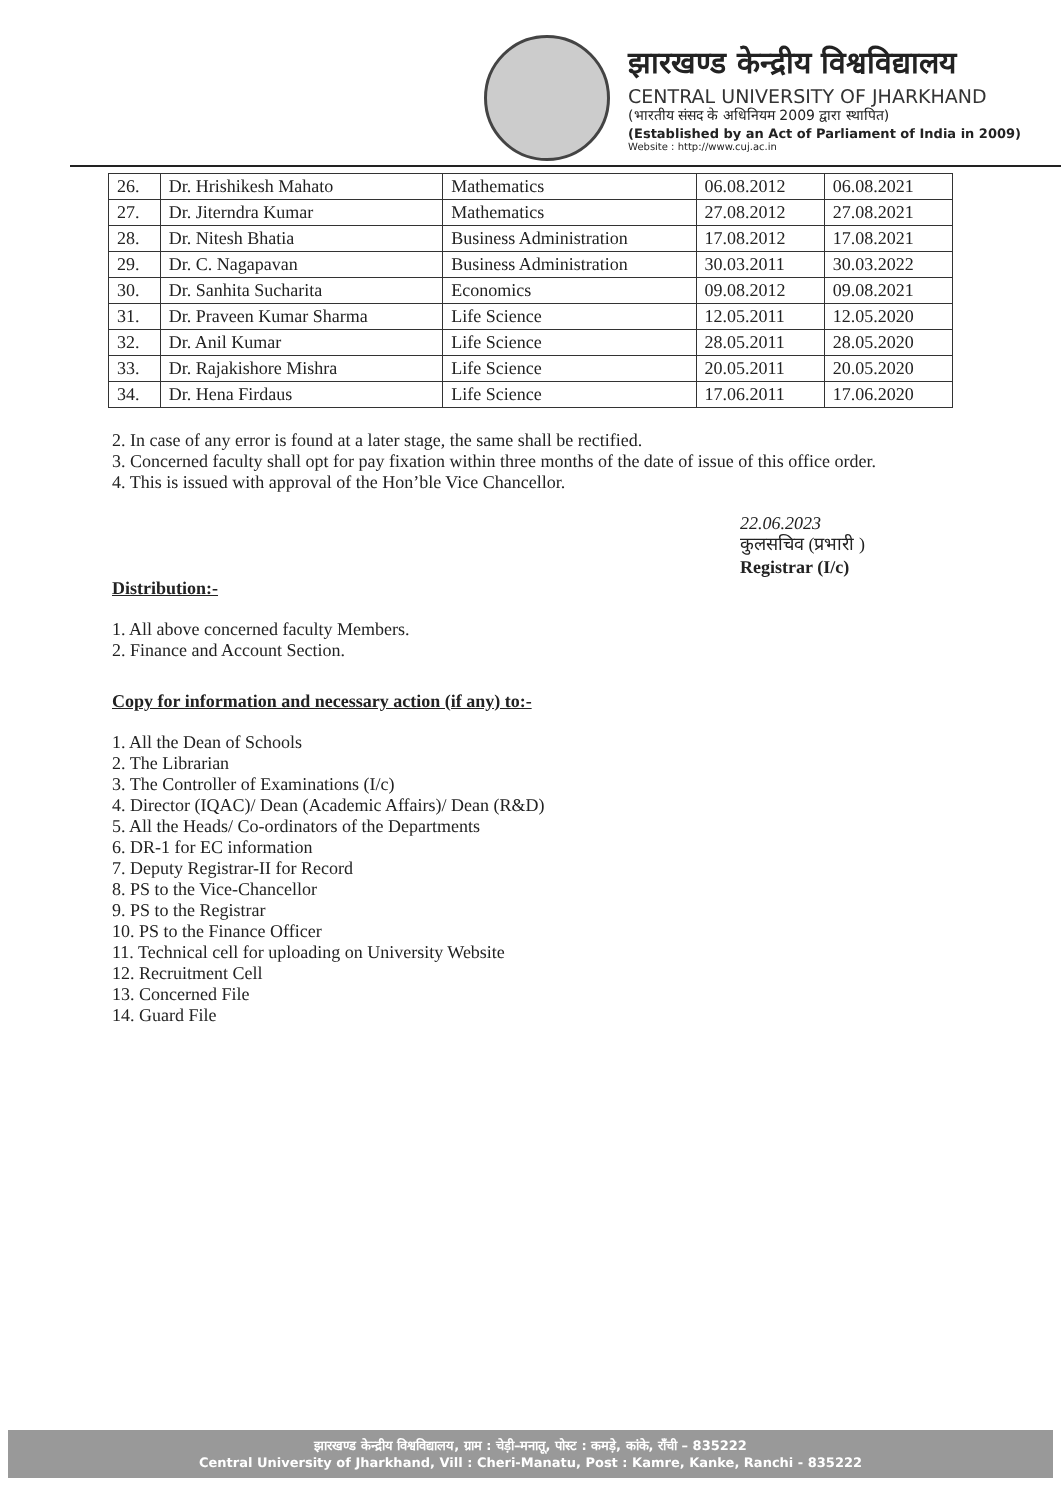झारखण्ड केन्द्रीय विश्वविद्यालय
CENTRAL UNIVERSITY OF JHARKHAND
(भारतीय संसद के अधिनियम 2009 द्वारा स्थापित)
(Established by an Act of Parliament of India in 2009)
Website : http://www.cuj.ac.in
| 26. | Dr. Hrishikesh Mahato | Mathematics | 06.08.2012 | 06.08.2021 |
| 27. | Dr. Jiterndra Kumar | Mathematics | 27.08.2012 | 27.08.2021 |
| 28. | Dr. Nitesh Bhatia | Business Administration | 17.08.2012 | 17.08.2021 |
| 29. | Dr. C. Nagapavan | Business Administration | 30.03.2011 | 30.03.2022 |
| 30. | Dr. Sanhita Sucharita | Economics | 09.08.2012 | 09.08.2021 |
| 31. | Dr. Praveen Kumar Sharma | Life Science | 12.05.2011 | 12.05.2020 |
| 32. | Dr. Anil Kumar | Life Science | 28.05.2011 | 28.05.2020 |
| 33. | Dr. Rajakishore Mishra | Life Science | 20.05.2011 | 20.05.2020 |
| 34. | Dr. Hena Firdaus | Life Science | 17.06.2011 | 17.06.2020 |
2. In case of any error is found at a later stage, the same shall be rectified.
3. Concerned faculty shall opt for pay fixation within three months of the date of issue of this office order.
4. This is issued with approval of the Hon’ble Vice Chancellor.
22.06.2023
कुलसचिव (प्रभारी )
Registrar (I/c)
Distribution:-
1. All above concerned faculty Members.
2. Finance and Account Section.
Copy for information and necessary action (if any) to:-
1. All the Dean of Schools
2. The Librarian
3. The Controller of Examinations (I/c)
4. Director (IQAC)/ Dean (Academic Affairs)/ Dean (R&D)
5. All the Heads/ Co-ordinators of the Departments
6. DR-1 for EC information
7. Deputy Registrar-II for Record
8. PS to the Vice-Chancellor
9. PS to the Registrar
10. PS to the Finance Officer
11. Technical cell for uploading on University Website
12. Recruitment Cell
13. Concerned File
14. Guard File
झारखण्ड केन्द्रीय विश्वविद्यालय, ग्राम : चेड़ी–मनातू, पोस्ट : कमड़े, कांके, राँची – 835222
Central University of Jharkhand, Vill : Cheri-Manatu, Post : Kamre, Kanke, Ranchi - 835222